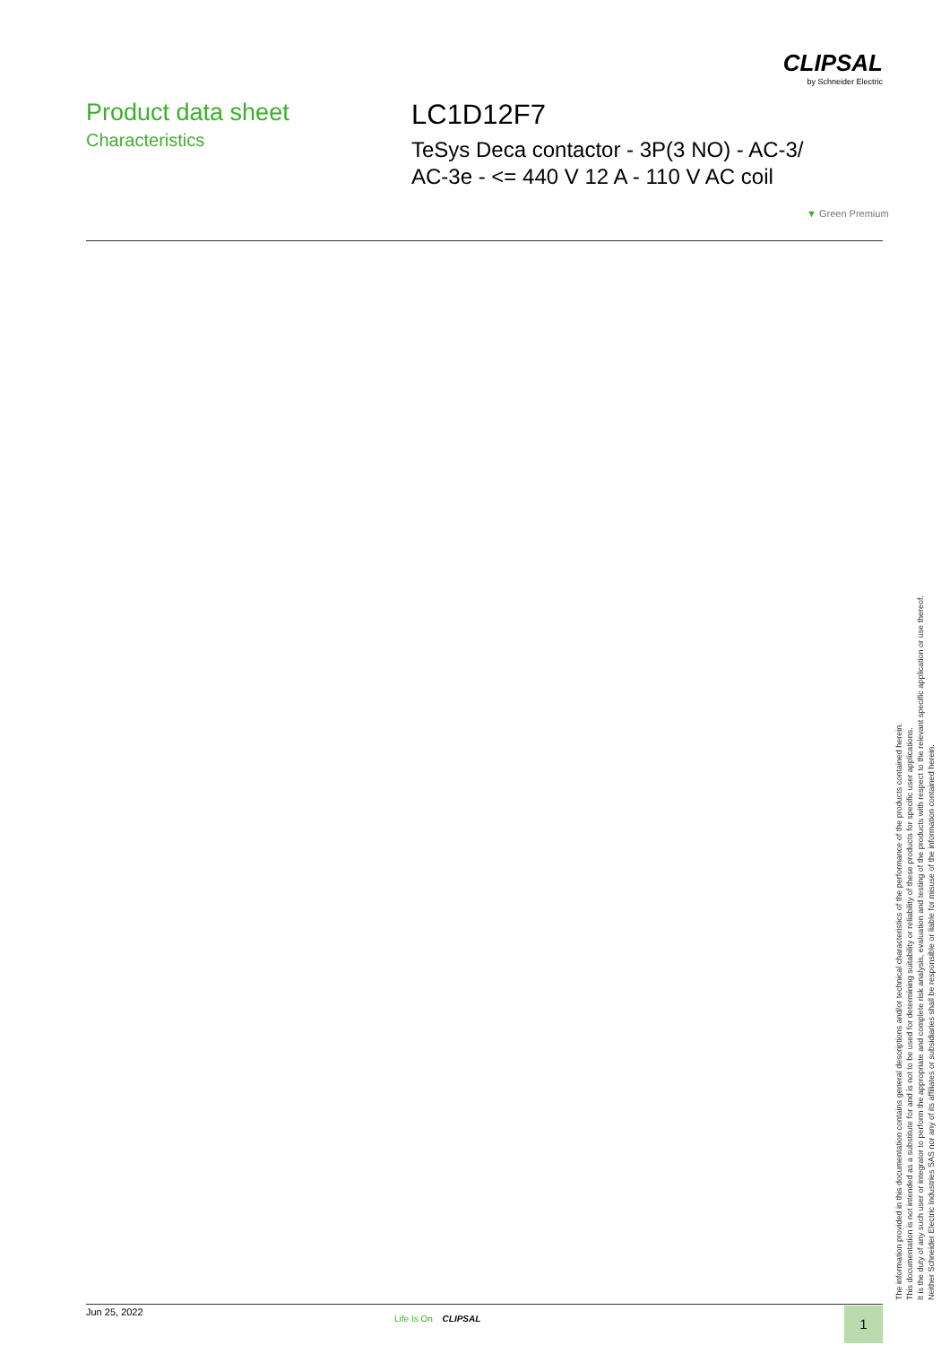CLIPSAL
by Schneider Electric
Product data sheet
Characteristics
LC1D12F7
TeSys Deca contactor - 3P(3 NO) - AC-3/
AC-3e - <= 440 V 12 A - 110 V AC coil
▼ Green Premium
The information provided in this documentation contains general descriptions and/or technical characteristics of the performance of the products contained herein.
This documentation is not intended as a substitute for and is not to be used for determining suitability or reliability of these products for specific user applications.
It is the duty of any such user or integrator to perform the appropriate and complete risk analysis, evaluation and testing of the products with respect to the relevant specific application or use thereof.
Neither Schneider Electric Industries SAS nor any of its affiliates or subsidiaries shall be responsible or liable for misuse of the information contained herein.
Jun 25, 2022
Life Is On CLIPSAL 1